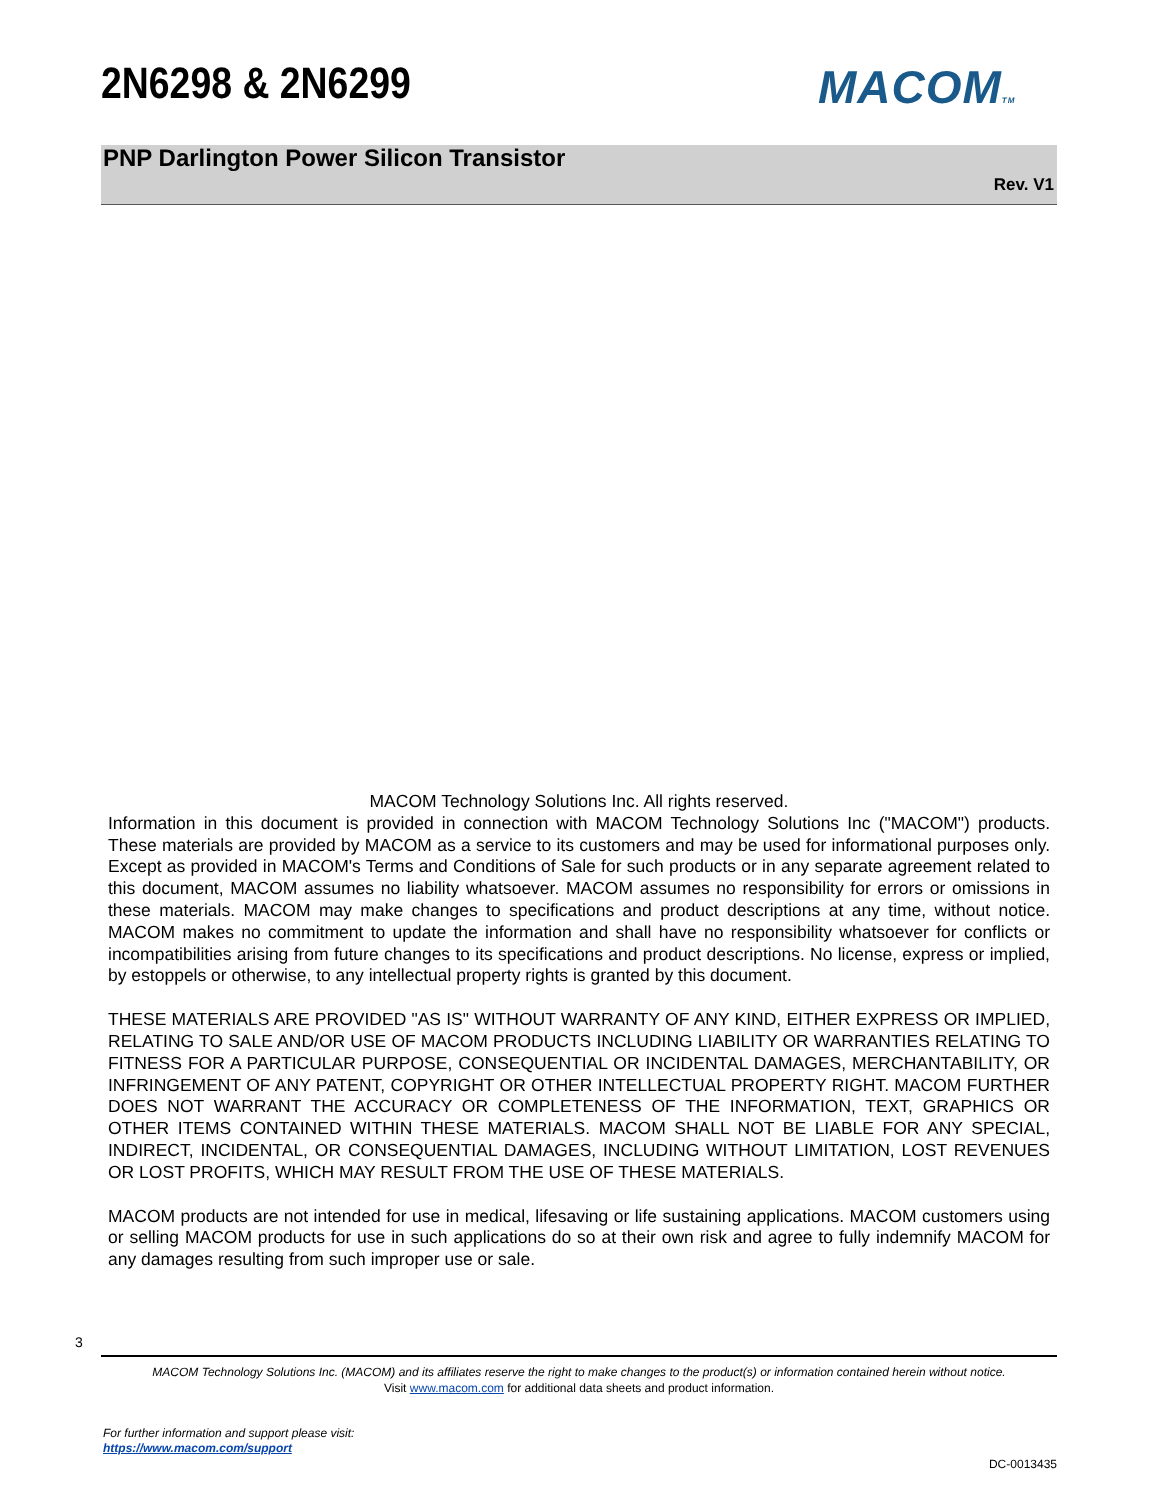2N6298 & 2N6299 MACOMTM
PNP Darlington Power Silicon Transistor
Rev. V1
MACOM Technology Solutions Inc. All rights reserved.
Information in this document is provided in connection with MACOM Technology Solutions Inc ("MACOM") products. These materials are provided by MACOM as a service to its customers and may be used for informational purposes only. Except as provided in MACOM's Terms and Conditions of Sale for such products or in any separate agreement related to this document, MACOM assumes no liability whatsoever. MACOM assumes no responsibility for errors or omissions in these materials. MACOM may make changes to specifications and product descriptions at any time, without notice. MACOM makes no commitment to update the information and shall have no responsibility whatsoever for conflicts or incompatibilities arising from future changes to its specifications and product descriptions. No license, express or implied, by estoppels or otherwise, to any intellectual property rights is granted by this document.
THESE MATERIALS ARE PROVIDED "AS IS" WITHOUT WARRANTY OF ANY KIND, EITHER EXPRESS OR IMPLIED, RELATING TO SALE AND/OR USE OF MACOM PRODUCTS INCLUDING LIABILITY OR WARRANTIES RELATING TO FITNESS FOR A PARTICULAR PURPOSE, CONSEQUENTIAL OR INCIDENTAL DAMAGES, MERCHANTABILITY, OR INFRINGEMENT OF ANY PATENT, COPYRIGHT OR OTHER INTELLECTUAL PROPERTY RIGHT. MACOM FURTHER DOES NOT WARRANT THE ACCURACY OR COMPLETENESS OF THE INFORMATION, TEXT, GRAPHICS OR OTHER ITEMS CONTAINED WITHIN THESE MATERIALS. MACOM SHALL NOT BE LIABLE FOR ANY SPECIAL, INDIRECT, INCIDENTAL, OR CONSEQUENTIAL DAMAGES, INCLUDING WITHOUT LIMITATION, LOST REVENUES OR LOST PROFITS, WHICH MAY RESULT FROM THE USE OF THESE MATERIALS.
MACOM products are not intended for use in medical, lifesaving or life sustaining applications. MACOM customers using or selling MACOM products for use in such applications do so at their own risk and agree to fully indemnify MACOM for any damages resulting from such improper use or sale.
3
MACOM Technology Solutions Inc. (MACOM) and its affiliates reserve the right to make changes to the product(s) or information contained herein without notice.
Visit www.macom.com for additional data sheets and product information.
For further information and support please visit:
https://www.macom.com/support
DC-0013435